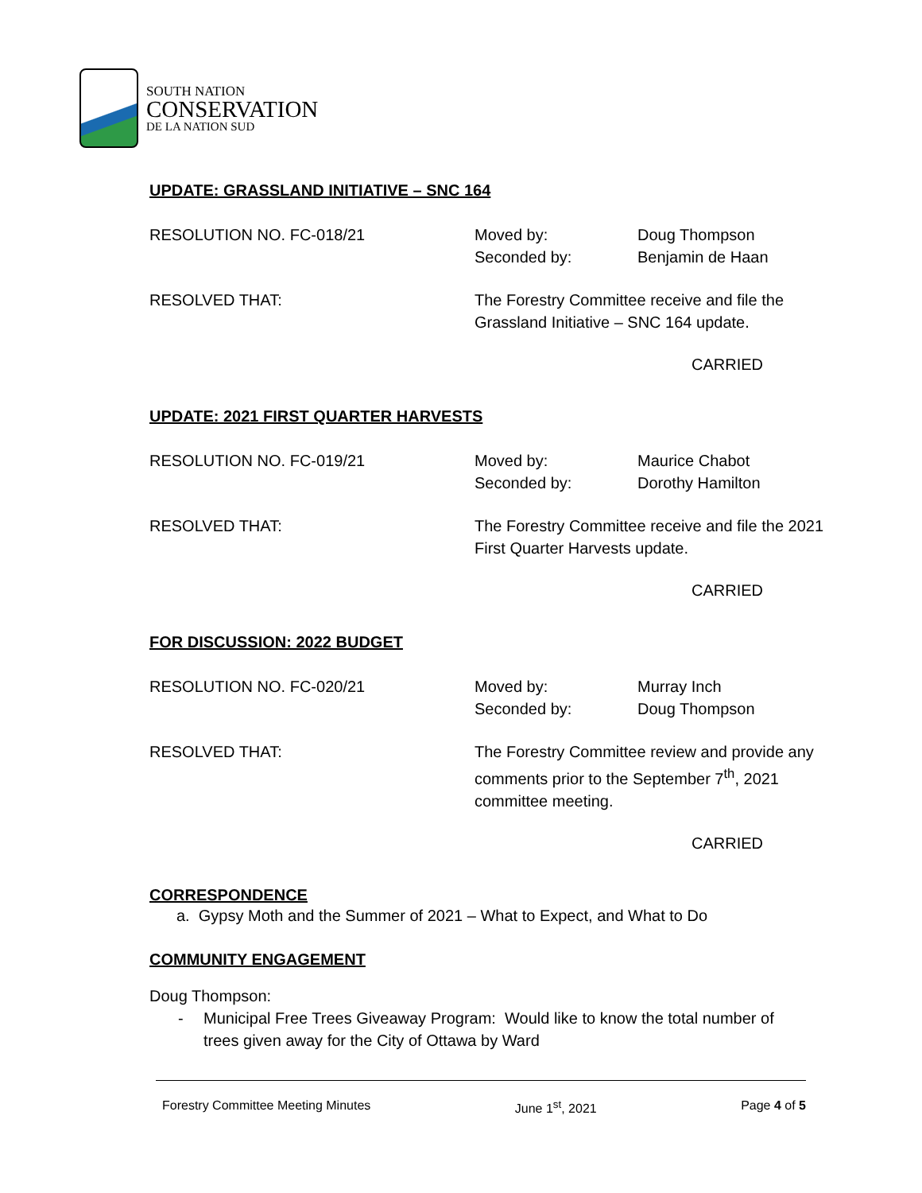SOUTH NATION
CONSERVATION
DE LA NATION SUD
UPDATE: GRASSLAND INITIATIVE – SNC 164
RESOLUTION NO. FC-018/21 Moved by:
Seconded by:
Doug Thompson
Benjamin de Haan
RESOLVED THAT: The Forestry Committee receive and file the
Grassland Initiative – SNC 164 update.
CARRIED
UPDATE: 2021 FIRST QUARTER HARVESTS
RESOLUTION NO. FC-019/21 Moved by:
Seconded by:
Maurice Chabot
Dorothy Hamilton
RESOLVED THAT: The Forestry Committee receive and file the 2021
First Quarter Harvests update.
CARRIED
FOR DISCUSSION: 2022 BUDGET
RESOLUTION NO. FC-020/21 Moved by:
Seconded by:
Murray Inch
Doug Thompson
RESOLVED THAT: The Forestry Committee review and provide any
comments prior to the September 7<sup>th</sup>, 2021
committee meeting.
CARRIED
CORRESPONDENCE
a. Gypsy Moth and the Summer of 2021 – What to Expect, and What to Do
COMMUNITY ENGAGEMENT
Doug Thompson:
- Municipal Free Trees Giveaway Program: Would like to know the total number of
trees given away for the City of Ottawa by Ward
Forestry Committee Meeting Minutes June 1<sup>st</sup>, 2021 Page 4 of 5